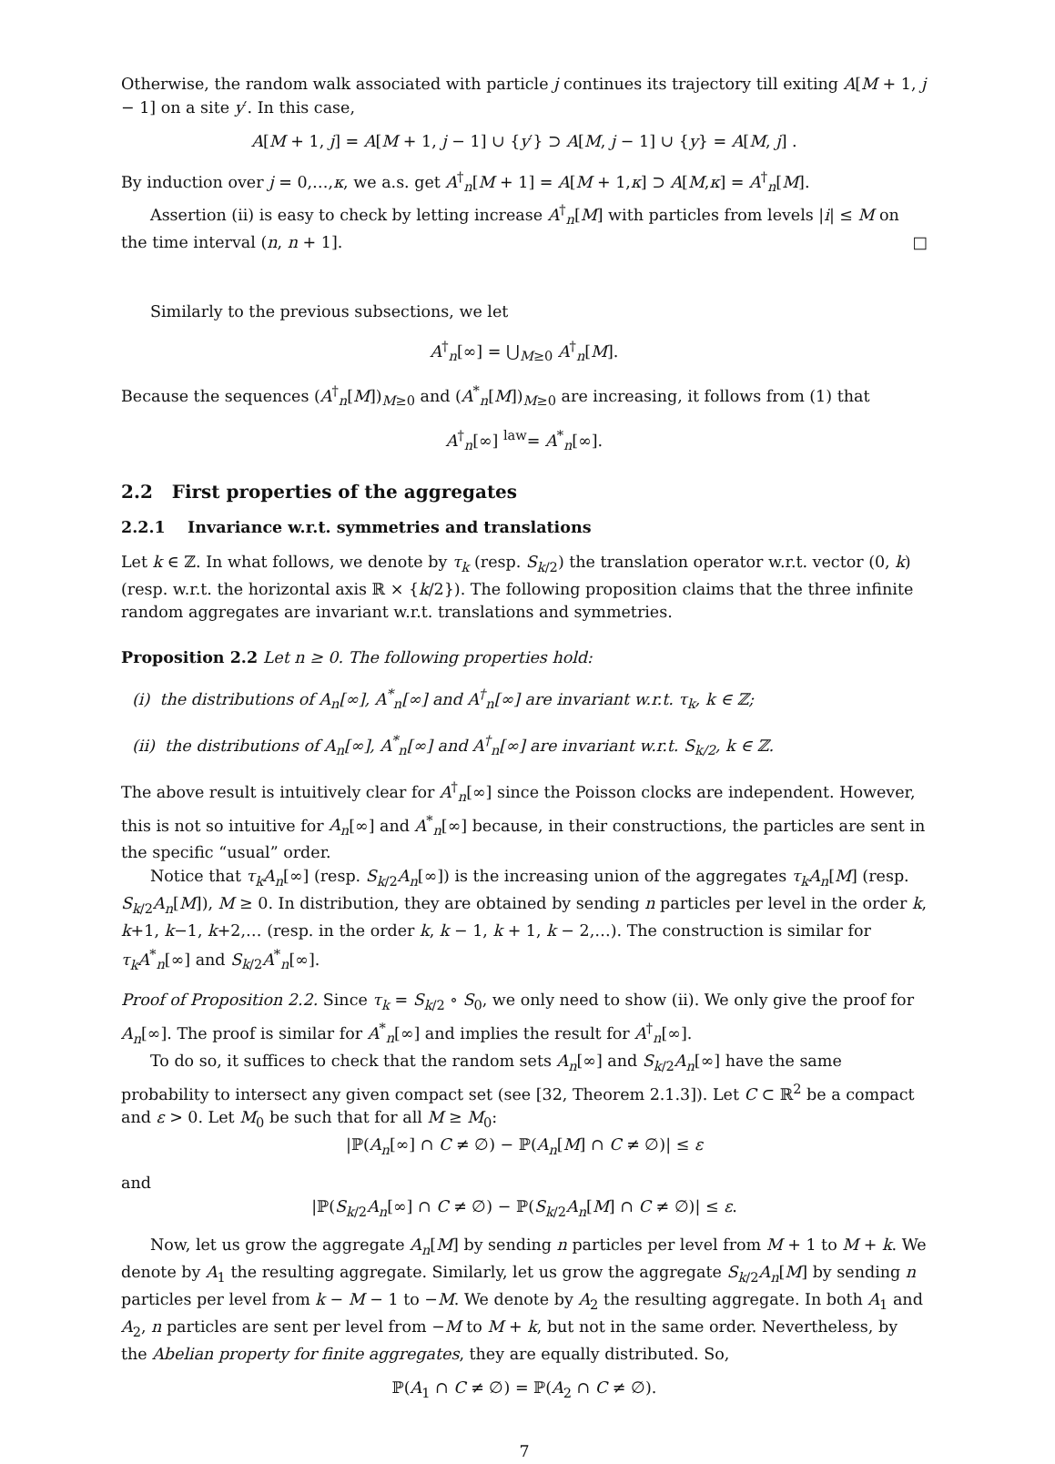Otherwise, the random walk associated with particle j continues its trajectory till exiting A[M + 1, j − 1] on a site y′. In this case,
A[M + 1, j] = A[M + 1, j − 1] ∪ {y′} ⊃ A[M, j − 1] ∪ {y} = A[M, j] .
By induction over j = 0,…,κ, we a.s. get A<sup>†</sup><sub>n</sub>[M + 1] = A[M + 1,κ] ⊃ A[M,κ] = A<sup>†</sup><sub>n</sub>[M].
Assertion (ii) is easy to check by letting increase A<sup>†</sup><sub>n</sub>[M] with particles from levels |i| ≤ M on the time interval (n, n + 1]. □
Similarly to the previous subsections, we let
A<sup>†</sup><sub>n</sub>[∞] = ⋃<sub>M≥0</sub> A<sup>†</sup><sub>n</sub>[M].
Because the sequences (A<sup>†</sup><sub>n</sub>[M])<sub>M≥0</sub> and (A<sup>*</sup><sub>n</sub>[M])<sub>M≥0</sub> are increasing, it follows from (1) that
A<sup>†</sup><sub>n</sub>[∞] <sup>law</sup>= A<sup>*</sup><sub>n</sub>[∞].
2.2 First properties of the aggregates
2.2.1 Invariance w.r.t. symmetries and translations
Let k ∈ ℤ. In what follows, we denote by τ<sub>k</sub> (resp. S<sub>k/2</sub>) the translation operator w.r.t. vector (0, k) (resp. w.r.t. the horizontal axis ℝ × {k/2}). The following proposition claims that the three infinite random aggregates are invariant w.r.t. translations and symmetries.
Proposition 2.2 Let n ≥ 0. The following properties hold:
(i) the distributions of A<sub>n</sub>[∞], A<sup>*</sup><sub>n</sub>[∞] and A<sup>†</sup><sub>n</sub>[∞] are invariant w.r.t. τ<sub>k</sub>, k ∈ ℤ;
(ii) the distributions of A<sub>n</sub>[∞], A<sup>*</sup><sub>n</sub>[∞] and A<sup>†</sup><sub>n</sub>[∞] are invariant w.r.t. S<sub>k/2</sub>, k ∈ ℤ.
The above result is intuitively clear for A<sup>†</sup><sub>n</sub>[∞] since the Poisson clocks are independent. However, this is not so intuitive for A<sub>n</sub>[∞] and A<sup>*</sup><sub>n</sub>[∞] because, in their constructions, the particles are sent in the specific “usual” order.
Notice that τ<sub>k</sub>A<sub>n</sub>[∞] (resp. S<sub>k/2</sub>A<sub>n</sub>[∞]) is the increasing union of the aggregates τ<sub>k</sub>A<sub>n</sub>[M] (resp. S<sub>k/2</sub>A<sub>n</sub>[M]), M ≥ 0. In distribution, they are obtained by sending n particles per level in the order k, k+1, k−1, k+2,… (resp. in the order k, k − 1, k + 1, k − 2,…). The construction is similar for τ<sub>k</sub>A<sup>*</sup><sub>n</sub>[∞] and S<sub>k/2</sub>A<sup>*</sup><sub>n</sub>[∞].
Proof of Proposition 2.2. Since τ<sub>k</sub> = S<sub>k/2</sub> ∘ S<sub>0</sub>, we only need to show (ii). We only give the proof for A<sub>n</sub>[∞]. The proof is similar for A<sup>*</sup><sub>n</sub>[∞] and implies the result for A<sup>†</sup><sub>n</sub>[∞].
To do so, it suffices to check that the random sets A<sub>n</sub>[∞] and S<sub>k/2</sub>A<sub>n</sub>[∞] have the same probability to intersect any given compact set (see [32, Theorem 2.1.3]). Let C ⊂ ℝ<sup>2</sup> be a compact and ε > 0. Let M<sub>0</sub> be such that for all M ≥ M<sub>0</sub>:
|ℙ(A<sub>n</sub>[∞] ∩ C ≠ ∅) − ℙ(A<sub>n</sub>[M] ∩ C ≠ ∅)| ≤ ε
and
|ℙ(S<sub>k/2</sub>A<sub>n</sub>[∞] ∩ C ≠ ∅) − ℙ(S<sub>k/2</sub>A<sub>n</sub>[M] ∩ C ≠ ∅)| ≤ ε.
Now, let us grow the aggregate A<sub>n</sub>[M] by sending n particles per level from M + 1 to M + k. We denote by A<sub>1</sub> the resulting aggregate. Similarly, let us grow the aggregate S<sub>k/2</sub>A<sub>n</sub>[M] by sending n particles per level from k − M − 1 to −M. We denote by A<sub>2</sub> the resulting aggregate. In both A<sub>1</sub> and A<sub>2</sub>, n particles are sent per level from −M to M + k, but not in the same order. Nevertheless, by the Abelian property for finite aggregates, they are equally distributed. So,
ℙ(A<sub>1</sub> ∩ C ≠ ∅) = ℙ(A<sub>2</sub> ∩ C ≠ ∅).
7